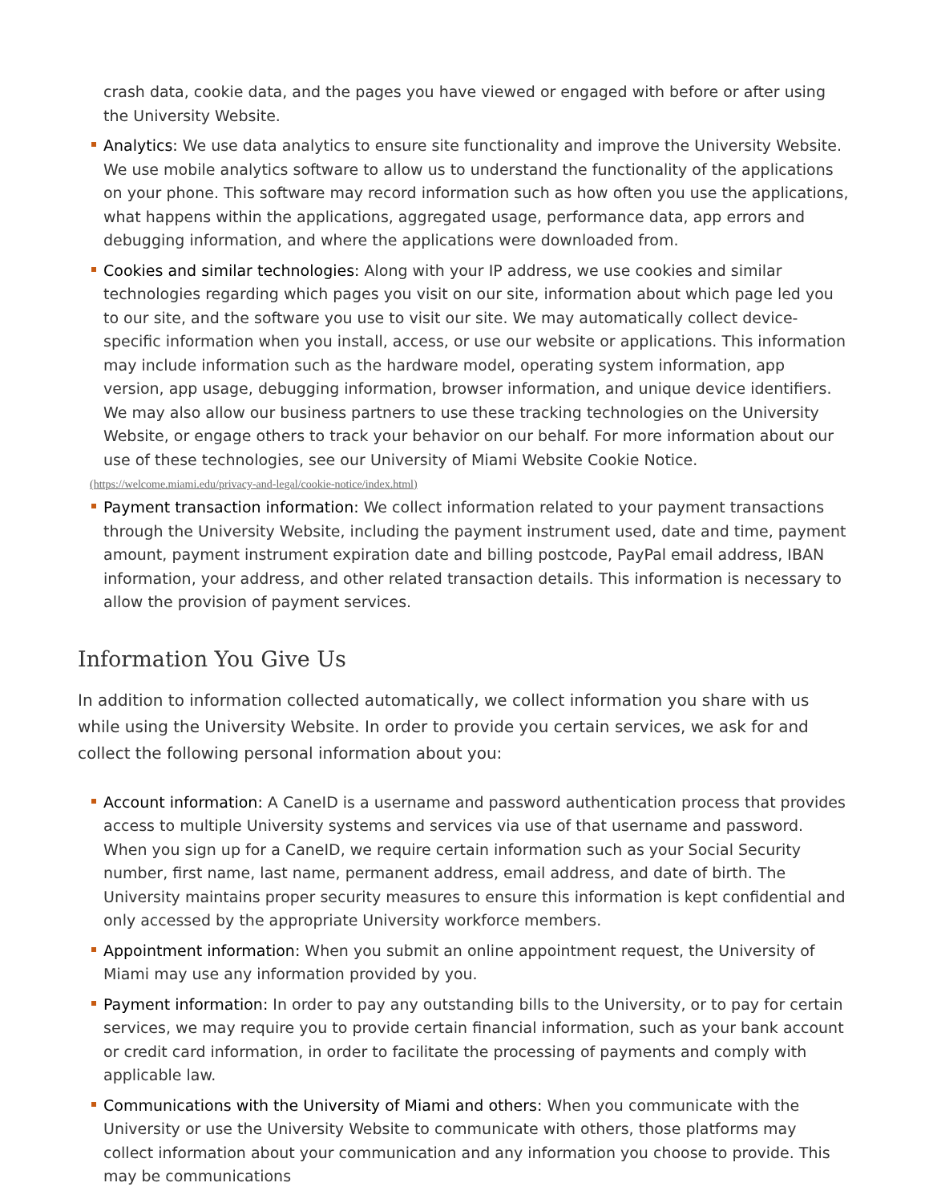crash data, cookie data, and the pages you have viewed or engaged with before or after using the University Website.
Analytics: We use data analytics to ensure site functionality and improve the University Website. We use mobile analytics software to allow us to understand the functionality of the applications on your phone. This software may record information such as how often you use the applications, what happens within the applications, aggregated usage, performance data, app errors and debugging information, and where the applications were downloaded from.
Cookies and similar technologies: Along with your IP address, we use cookies and similar technologies regarding which pages you visit on our site, information about which page led you to our site, and the software you use to visit our site. We may automatically collect device- specific information when you install, access, or use our website or applications. This information may include information such as the hardware model, operating system information, app version, app usage, debugging information, browser information, and unique device identifiers. We may also allow our business partners to use these tracking technologies on the University Website, or engage others to track your behavior on our behalf. For more information about our use of these technologies, see our University of Miami Website Cookie Notice.
(https://welcome.miami.edu/privacy-and-legal/cookie-notice/index.html)
Payment transaction information: We collect information related to your payment transactions through the University Website, including the payment instrument used, date and time, payment amount, payment instrument expiration date and billing postcode, PayPal email address, IBAN information, your address, and other related transaction details. This information is necessary to allow the provision of payment services.
Information You Give Us
In addition to information collected automatically, we collect information you share with us while using the University Website. In order to provide you certain services, we ask for and collect the following personal information about you:
Account information: A CaneID is a username and password authentication process that provides access to multiple University systems and services via use of that username and password. When you sign up for a CaneID, we require certain information such as your Social Security number, first name, last name, permanent address, email address, and date of birth. The University maintains proper security measures to ensure this information is kept confidential and only accessed by the appropriate University workforce members.
Appointment information: When you submit an online appointment request, the University of Miami may use any information provided by you.
Payment information: In order to pay any outstanding bills to the University, or to pay for certain services, we may require you to provide certain financial information, such as your bank account or credit card information, in order to facilitate the processing of payments and comply with applicable law.
Communications with the University of Miami and others: When you communicate with the University or use the University Website to communicate with others, those platforms may collect information about your communication and any information you choose to provide. This may be communications